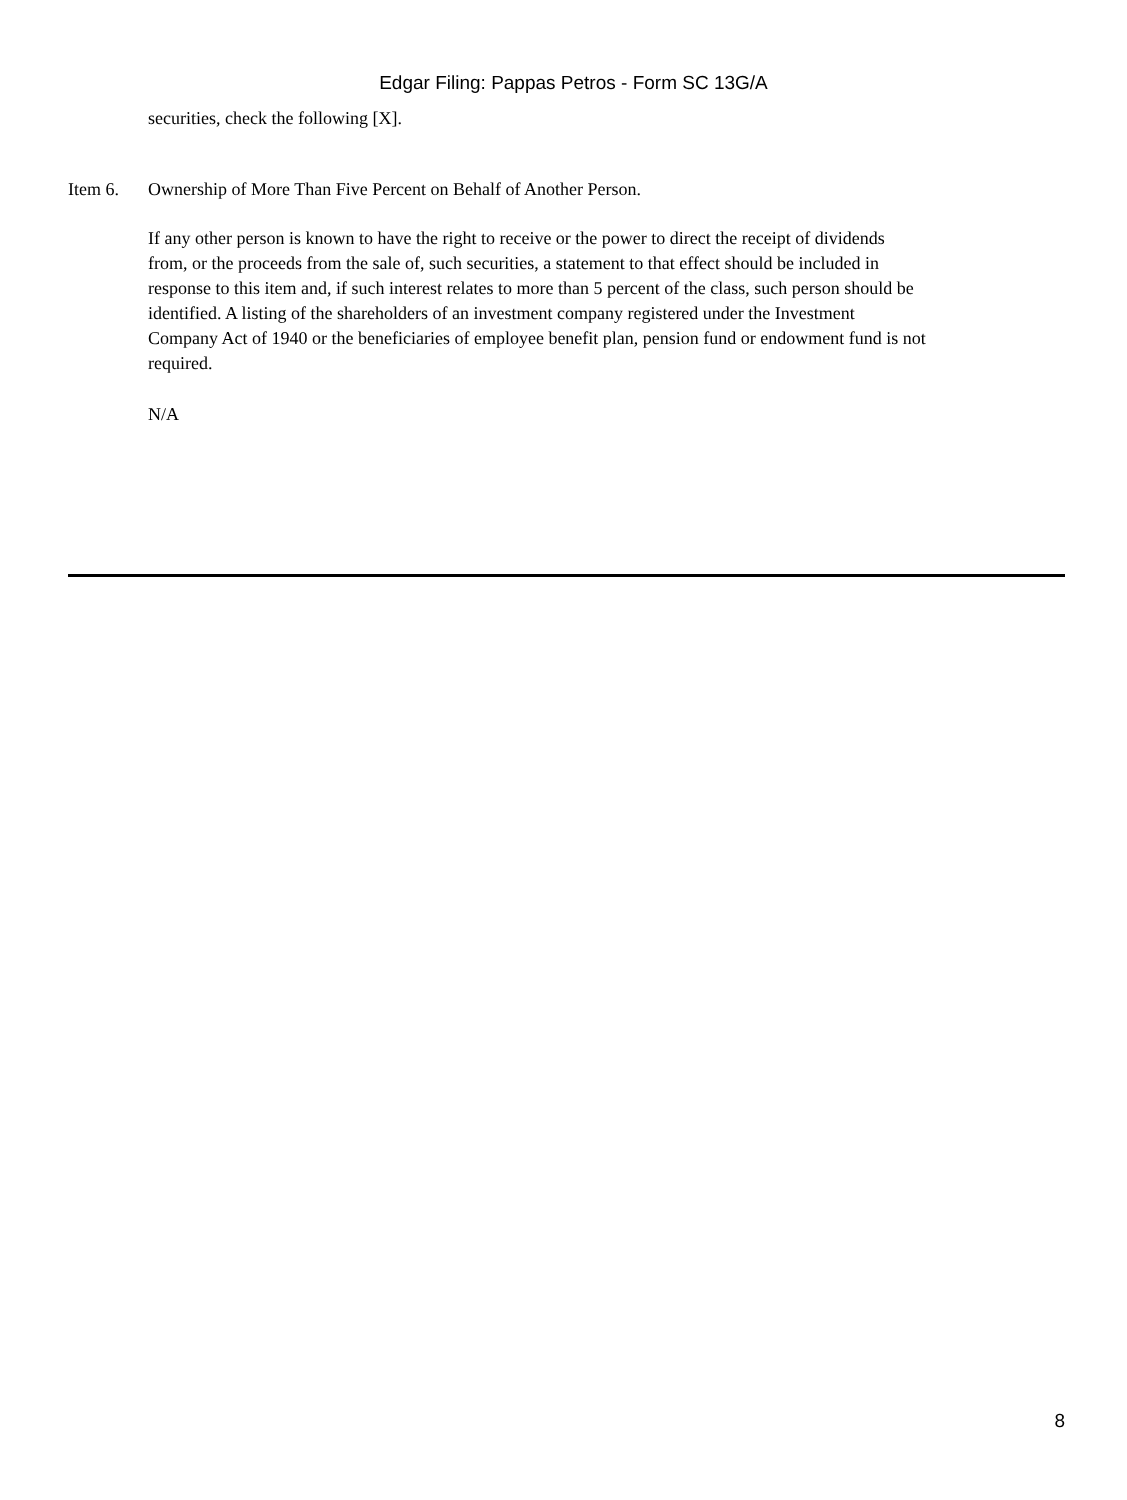Edgar Filing: Pappas Petros - Form SC 13G/A
securities, check the following [X].
Item 6. Ownership of More Than Five Percent on Behalf of Another Person.
If any other person is known to have the right to receive or the power to direct the receipt of dividends from, or the proceeds from the sale of, such securities, a statement to that effect should be included in response to this item and, if such interest relates to more than 5 percent of the class, such person should be identified. A listing of the shareholders of an investment company registered under the Investment Company Act of 1940 or the beneficiaries of employee benefit plan, pension fund or endowment fund is not required.
N/A
8